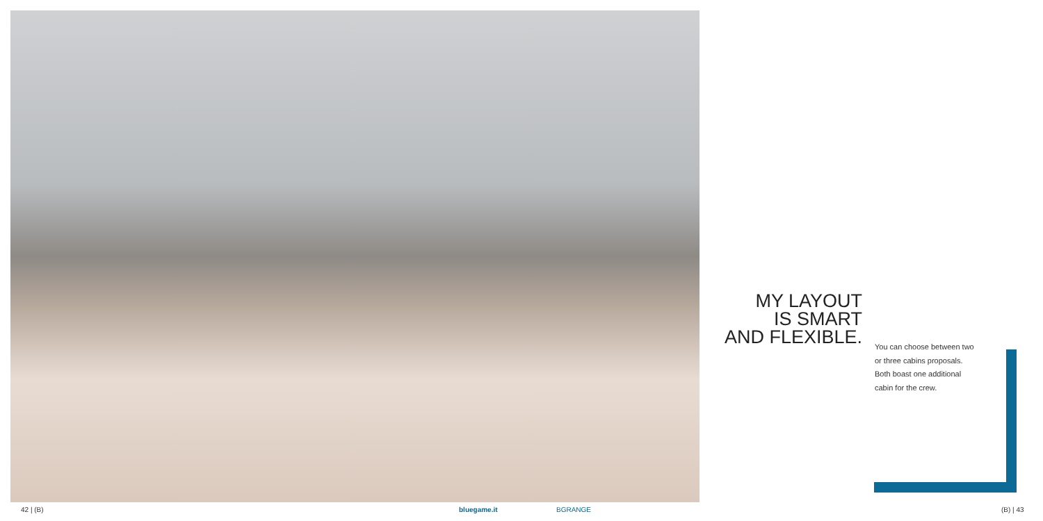MY LAYOUT
IS SMART
AND FLEXIBLE.
You can choose between two or three cabins proposals. Both boast one additional cabin for the crew.
42 | (B) bluegame.it BGRANGE (B) | 43